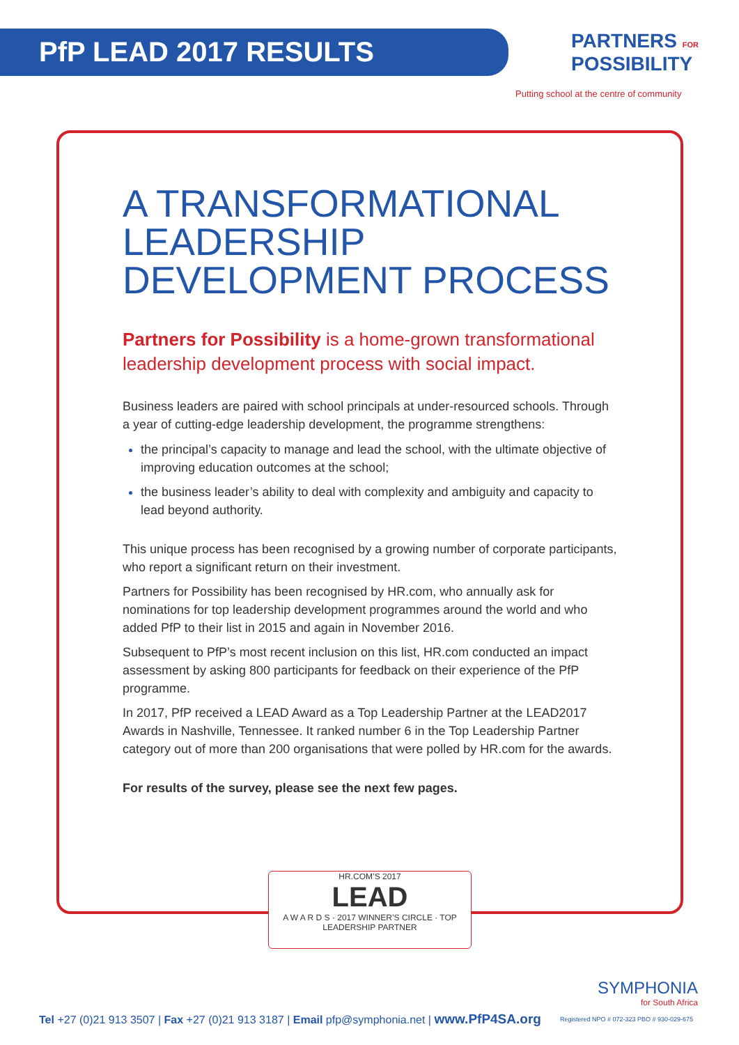PfP LEAD 2017 RESULTS
PARTNERS FOR
POSSIBILITY
Putting school at the centre of community
A TRANSFORMATIONAL LEADERSHIP DEVELOPMENT PROCESS
Partners for Possibility is a home-grown transformational leadership development process with social impact.
Business leaders are paired with school principals at under-resourced schools. Through a year of cutting-edge leadership development, the programme strengthens:
the principal’s capacity to manage and lead the school, with the ultimate objective of improving education outcomes at the school;
the business leader’s ability to deal with complexity and ambiguity and capacity to lead beyond authority.
This unique process has been recognised by a growing number of corporate participants, who report a significant return on their investment.
Partners for Possibility has been recognised by HR.com, who annually ask for nominations for top leadership development programmes around the world and who added PfP to their list in 2015 and again in November 2016.
Subsequent to PfP’s most recent inclusion on this list, HR.com conducted an impact assessment by asking 800 participants for feedback on their experience of the PfP programme.
In 2017, PfP received a LEAD Award as a Top Leadership Partner at the LEAD2017 Awards in Nashville, Tennessee. It ranked number 6 in the Top Leadership Partner category out of more than 200 organisations that were polled by HR.com for the awards.
For results of the survey, please see the next few pages.
HR.COM’S 2017
LEAD
A W A R D S · 2017 WINNER’S CIRCLE · TOP LEADERSHIP PARTNER
SYMPHONIA
for South Africa
Tel +27 (0)21 913 3507 | Fax +27 (0)21 913 3187 | Email pfp@symphonia.net | www.PfP4SA.org
Registered NPO # 072-323 PBO # 930-029-675